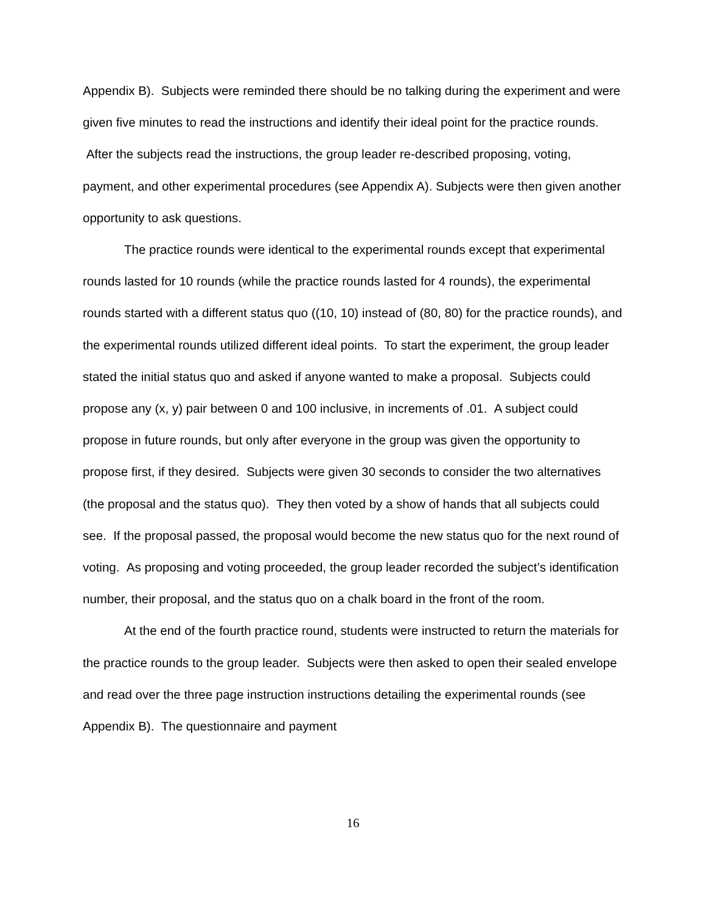Appendix B). Subjects were reminded there should be no talking during the experiment and were given five minutes to read the instructions and identify their ideal point for the practice rounds. After the subjects read the instructions, the group leader re-described proposing, voting, payment, and other experimental procedures (see Appendix A). Subjects were then given another opportunity to ask questions.
The practice rounds were identical to the experimental rounds except that experimental rounds lasted for 10 rounds (while the practice rounds lasted for 4 rounds), the experimental rounds started with a different status quo ((10, 10) instead of (80, 80) for the practice rounds), and the experimental rounds utilized different ideal points. To start the experiment, the group leader stated the initial status quo and asked if anyone wanted to make a proposal. Subjects could propose any (x, y) pair between 0 and 100 inclusive, in increments of .01. A subject could propose in future rounds, but only after everyone in the group was given the opportunity to propose first, if they desired. Subjects were given 30 seconds to consider the two alternatives (the proposal and the status quo). They then voted by a show of hands that all subjects could see. If the proposal passed, the proposal would become the new status quo for the next round of voting. As proposing and voting proceeded, the group leader recorded the subject’s identification number, their proposal, and the status quo on a chalk board in the front of the room.
At the end of the fourth practice round, students were instructed to return the materials for the practice rounds to the group leader. Subjects were then asked to open their sealed envelope and read over the three page instruction instructions detailing the experimental rounds (see Appendix B). The questionnaire and payment
16